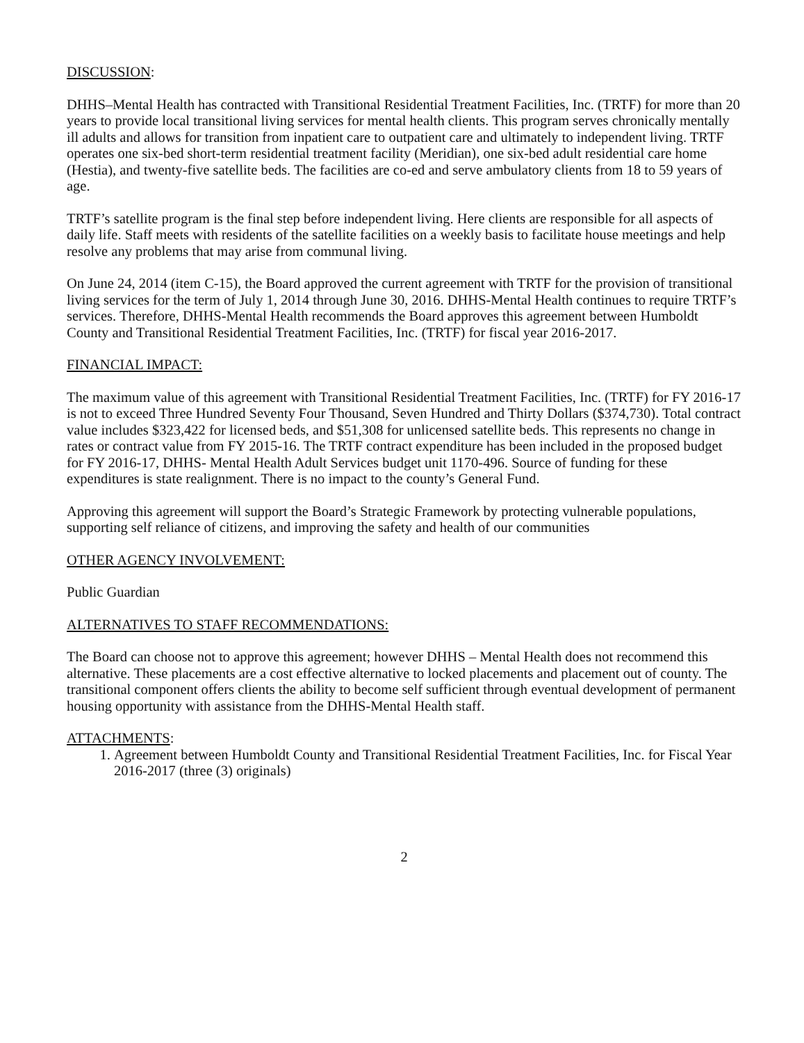DISCUSSION:
DHHS–Mental Health has contracted with Transitional Residential Treatment Facilities, Inc. (TRTF) for more than 20 years to provide local transitional living services for mental health clients. This program serves chronically mentally ill adults and allows for transition from inpatient care to outpatient care and ultimately to independent living. TRTF operates one six-bed short-term residential treatment facility (Meridian), one six-bed adult residential care home (Hestia), and twenty-five satellite beds. The facilities are co-ed and serve ambulatory clients from 18 to 59 years of age.
TRTF’s satellite program is the final step before independent living. Here clients are responsible for all aspects of daily life. Staff meets with residents of the satellite facilities on a weekly basis to facilitate house meetings and help resolve any problems that may arise from communal living.
On June 24, 2014 (item C-15), the Board approved the current agreement with TRTF for the provision of transitional living services for the term of July 1, 2014 through June 30, 2016. DHHS-Mental Health continues to require TRTF’s services. Therefore, DHHS-Mental Health recommends the Board approves this agreement between Humboldt County and Transitional Residential Treatment Facilities, Inc. (TRTF) for fiscal year 2016-2017.
FINANCIAL IMPACT:
The maximum value of this agreement with Transitional Residential Treatment Facilities, Inc. (TRTF) for FY 2016-17 is not to exceed Three Hundred Seventy Four Thousand, Seven Hundred and Thirty Dollars ($374,730). Total contract value includes $323,422 for licensed beds, and $51,308 for unlicensed satellite beds. This represents no change in rates or contract value from FY 2015-16. The TRTF contract expenditure has been included in the proposed budget for FY 2016-17, DHHS- Mental Health Adult Services budget unit 1170-496. Source of funding for these expenditures is state realignment. There is no impact to the county’s General Fund.
Approving this agreement will support the Board’s Strategic Framework by protecting vulnerable populations, supporting self reliance of citizens, and improving the safety and health of our communities
OTHER AGENCY INVOLVEMENT:
Public Guardian
ALTERNATIVES TO STAFF RECOMMENDATIONS:
The Board can choose not to approve this agreement; however DHHS – Mental Health does not recommend this alternative. These placements are a cost effective alternative to locked placements and placement out of county. The transitional component offers clients the ability to become self sufficient through eventual development of permanent housing opportunity with assistance from the DHHS-Mental Health staff.
ATTACHMENTS:
1. Agreement between Humboldt County and Transitional Residential Treatment Facilities, Inc. for Fiscal Year 2016-2017 (three (3) originals)
2